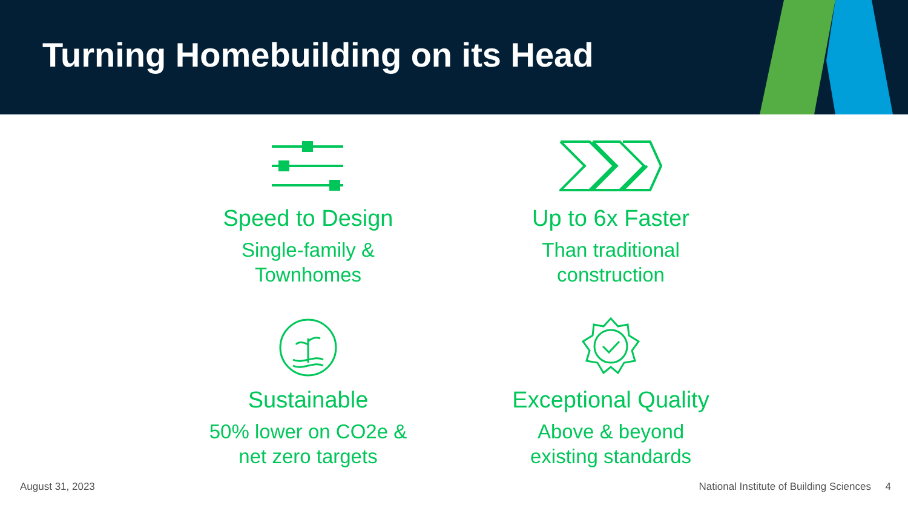Turning Homebuilding on its Head
Speed to Design
Single-family &
Townhomes
Up to 6x Faster
Than traditional
construction
Sustainable
50% lower on CO2e &
net zero targets
Exceptional Quality
Above & beyond
existing standards
August 31, 2023 National Institute of Building Sciences 4